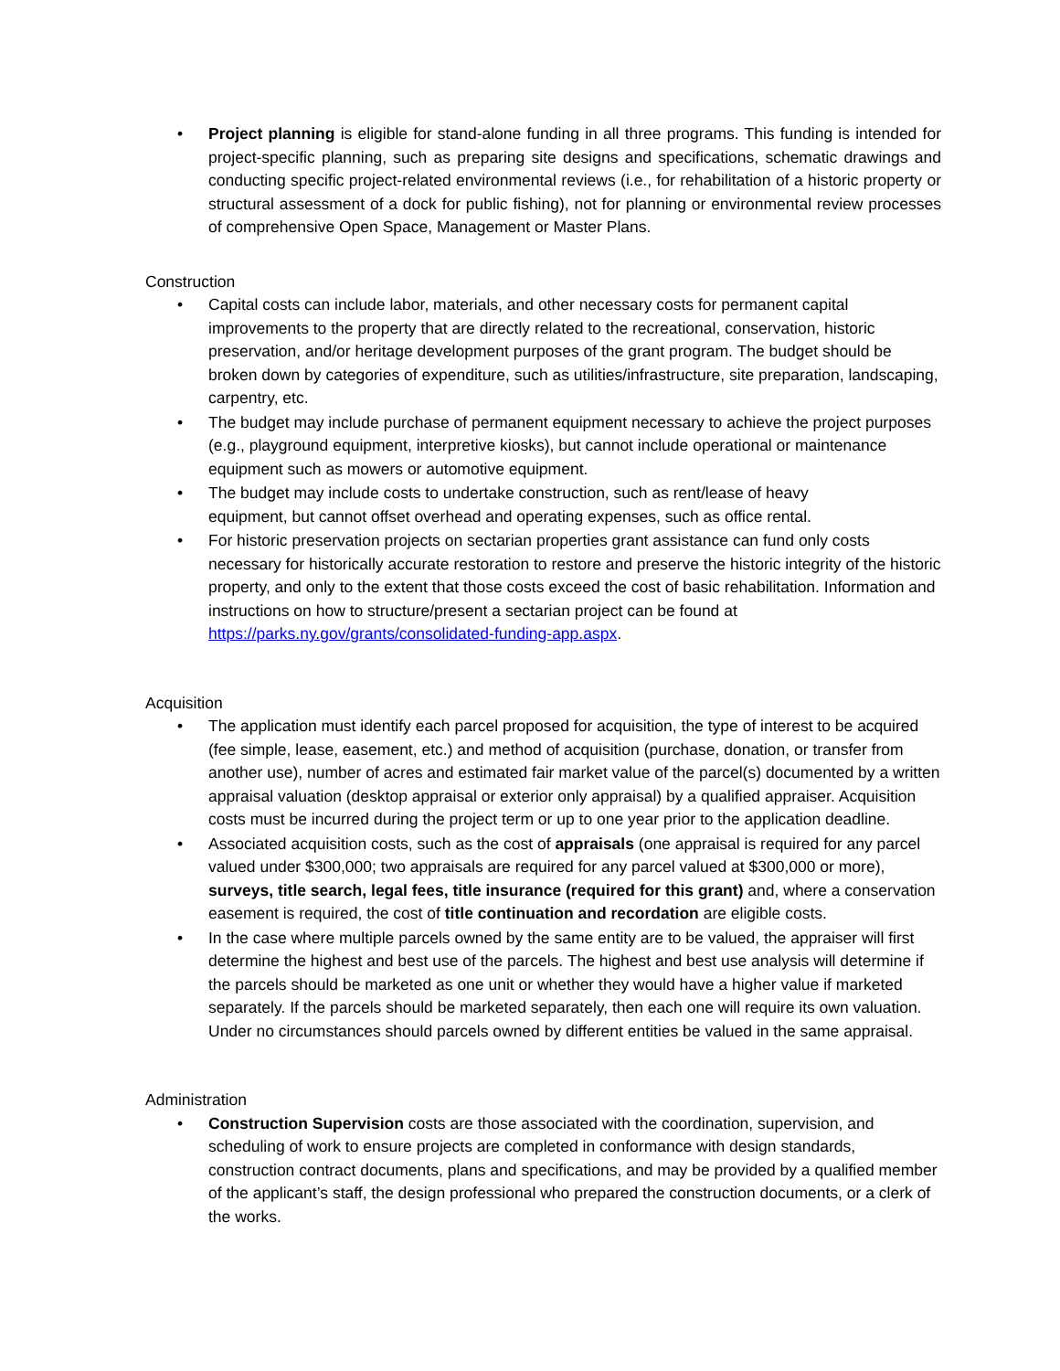• Project planning is eligible for stand-alone funding in all three programs. This funding is intended for project-specific planning, such as preparing site designs and specifications, schematic drawings and conducting specific project-related environmental reviews (i.e., for rehabilitation of a historic property or structural assessment of a dock for public fishing), not for planning or environmental review processes of comprehensive Open Space, Management or Master Plans.
Construction
• Capital costs can include labor, materials, and other necessary costs for permanent capital improvements to the property that are directly related to the recreational, conservation, historic preservation, and/or heritage development purposes of the grant program. The budget should be broken down by categories of expenditure, such as utilities/infrastructure, site preparation, landscaping, carpentry, etc.
• The budget may include purchase of permanent equipment necessary to achieve the project purposes (e.g., playground equipment, interpretive kiosks), but cannot include operational or maintenance equipment such as mowers or automotive equipment.
• The budget may include costs to undertake construction, such as rent/lease of heavy equipment, but cannot offset overhead and operating expenses, such as office rental.
• For historic preservation projects on sectarian properties grant assistance can fund only costs necessary for historically accurate restoration to restore and preserve the historic integrity of the historic property, and only to the extent that those costs exceed the cost of basic rehabilitation. Information and instructions on how to structure/present a sectarian project can be found at https://parks.ny.gov/grants/consolidated-funding-app.aspx.
Acquisition
• The application must identify each parcel proposed for acquisition, the type of interest to be acquired (fee simple, lease, easement, etc.) and method of acquisition (purchase, donation, or transfer from another use), number of acres and estimated fair market value of the parcel(s) documented by a written appraisal valuation (desktop appraisal or exterior only appraisal) by a qualified appraiser. Acquisition costs must be incurred during the project term or up to one year prior to the application deadline.
• Associated acquisition costs, such as the cost of appraisals (one appraisal is required for any parcel valued under $300,000; two appraisals are required for any parcel valued at $300,000 or more), surveys, title search, legal fees, title insurance (required for this grant) and, where a conservation easement is required, the cost of title continuation and recordation are eligible costs.
• In the case where multiple parcels owned by the same entity are to be valued, the appraiser will first determine the highest and best use of the parcels. The highest and best use analysis will determine if the parcels should be marketed as one unit or whether they would have a higher value if marketed separately. If the parcels should be marketed separately, then each one will require its own valuation. Under no circumstances should parcels owned by different entities be valued in the same appraisal.
Administration
• Construction Supervision costs are those associated with the coordination, supervision, and scheduling of work to ensure projects are completed in conformance with design standards, construction contract documents, plans and specifications, and may be provided by a qualified member of the applicant’s staff, the design professional who prepared the construction documents, or a clerk of the works.